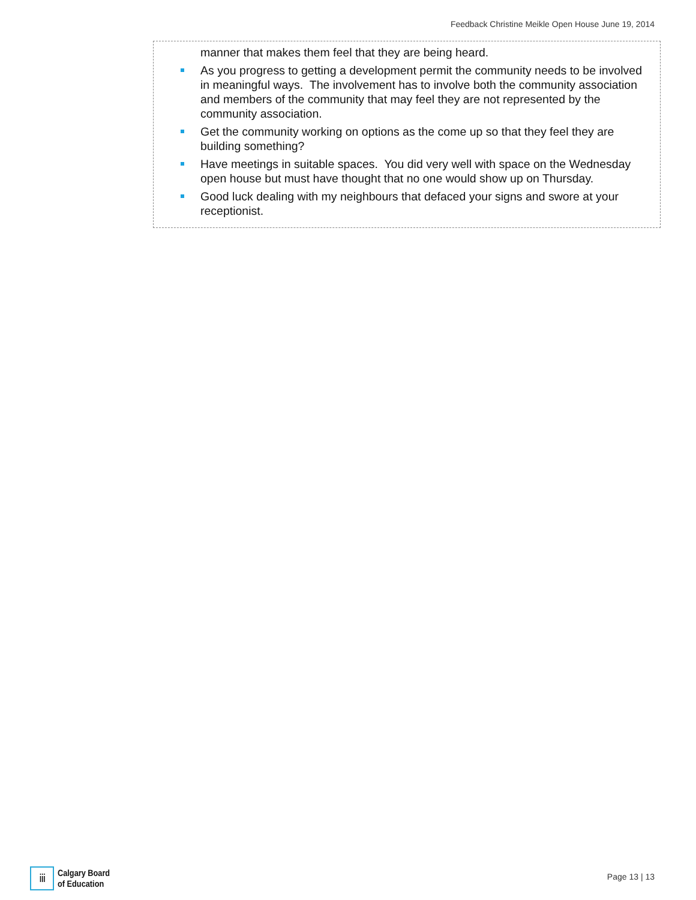Feedback Christine Meikle Open House June 19, 2014
manner that makes them feel that they are being heard.
As you progress to getting a development permit the community needs to be involved in meaningful ways. The involvement has to involve both the community association and members of the community that may feel they are not represented by the community association.
Get the community working on options as the come up so that they feel they are building something?
Have meetings in suitable spaces. You did very well with space on the Wednesday open house but must have thought that no one would show up on Thursday.
Good luck dealing with my neighbours that defaced your signs and swore at your receptionist.
ⅲ
Calgary Board
of Education
Page 13 | 13